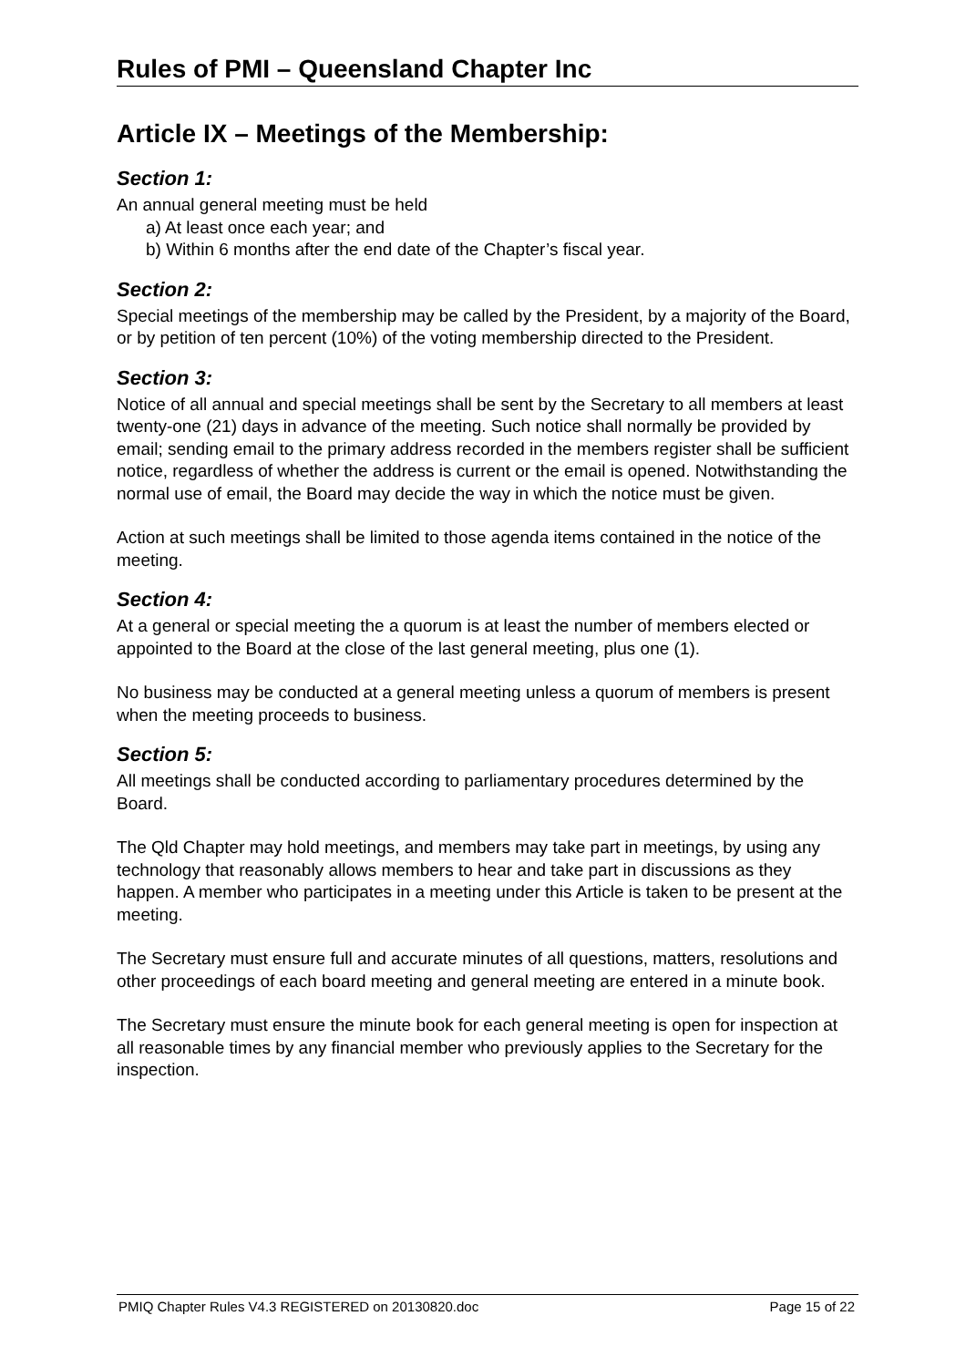Rules of PMI – Queensland Chapter Inc
Article IX – Meetings of the Membership:
Section 1:
An annual general meeting must be held
a) At least once each year; and
b) Within 6 months after the end date of the Chapter’s fiscal year.
Section 2:
Special meetings of the membership may be called by the President, by a majority of the Board, or by petition of ten percent (10%) of the voting membership directed to the President.
Section 3:
Notice of all annual and special meetings shall be sent by the Secretary to all members at least twenty-one (21) days in advance of the meeting. Such notice shall normally be provided by email; sending email to the primary address recorded in the members register shall be sufficient notice, regardless of whether the address is current or the email is opened. Notwithstanding the normal use of email, the Board may decide the way in which the notice must be given.
Action at such meetings shall be limited to those agenda items contained in the notice of the meeting.
Section 4:
At a general or special meeting the a quorum is at least the number of members elected or appointed to the Board at the close of the last general meeting, plus one (1).
No business may be conducted at a general meeting unless a quorum of members is present when the meeting proceeds to business.
Section 5:
All meetings shall be conducted according to parliamentary procedures determined by the Board.
The Qld Chapter may hold meetings, and members may take part in meetings, by using any technology that reasonably allows members to hear and take part in discussions as they happen. A member who participates in a meeting under this Article is taken to be present at the meeting.
The Secretary must ensure full and accurate minutes of all questions, matters, resolutions and other proceedings of each board meeting and general meeting are entered in a minute book.
The Secretary must ensure the minute book for each general meeting is open for inspection at all reasonable times by any financial member who previously applies to the Secretary for the inspection.
PMIQ Chapter Rules V4.3 REGISTERED on 20130820.doc Page 15 of 22